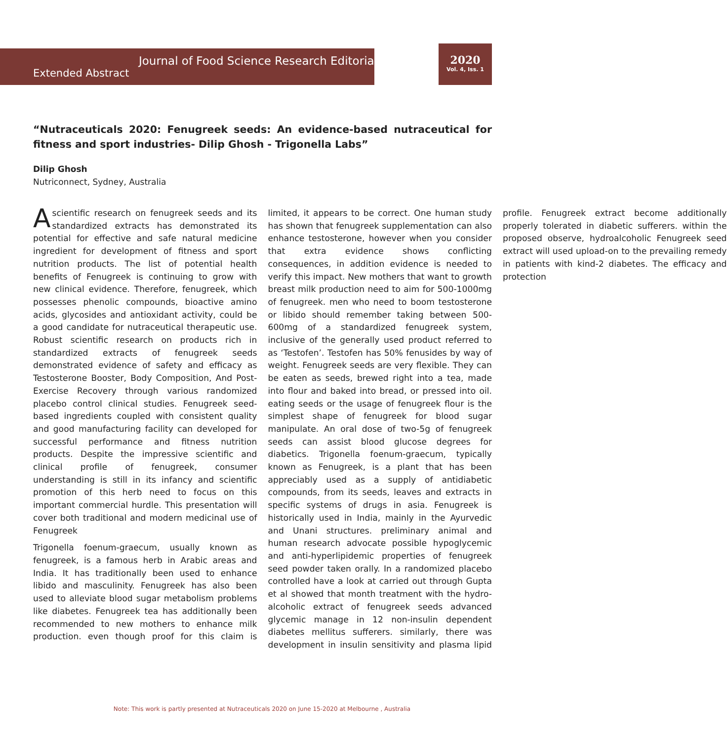Journal of Food Science Research Editorial
Extended Abstract
2020
Vol. 4, Iss. 1
“Nutraceuticals 2020: Fenugreek seeds: An evidence-based nutraceutical for fitness and sport industries- Dilip Ghosh - Trigonella Labs”
Dilip Ghosh
Nutriconnect, Sydney, Australia
Ascientific research on fenugreek seeds and its standardized extracts has demonstrated its potential for effective and safe natural medicine ingredient for development of fitness and sport nutrition products. The list of potential health benefits of Fenugreek is continuing to grow with new clinical evidence. Therefore, fenugreek, which possesses phenolic compounds, bioactive amino acids, glycosides and antioxidant activity, could be a good candidate for nutraceutical therapeutic use. Robust scientific research on products rich in standardized extracts of fenugreek seeds demonstrated evidence of safety and efficacy as Testosterone Booster, Body Composition, And Post-Exercise Recovery through various randomized placebo control clinical studies. Fenugreek seed-based ingredients coupled with consistent quality and good manufacturing facility can developed for successful performance and fitness nutrition products. Despite the impressive scientific and clinical profile of fenugreek, consumer understanding is still in its infancy and scientific promotion of this herb need to focus on this important commercial hurdle. This presentation will cover both traditional and modern medicinal use of Fenugreek
Trigonella foenum-graecum, usually known as fenugreek, is a famous herb in Arabic areas and India. It has traditionally been used to enhance libido and masculinity. Fenugreek has also been used to alleviate blood sugar metabolism problems like diabetes. Fenugreek tea has additionally been recommended to new mothers to enhance milk production. even though proof for this claim is limited, it appears to be correct. One human study has shown that fenugreek supplementation can also enhance testosterone, however when you consider that extra evidence shows conflicting consequences, in addition evidence is needed to verify this impact. New mothers that want to growth breast milk production need to aim for 500-1000mg of fenugreek. men who need to boom testosterone or libido should remember taking between 500-600mg of a standardized fenugreek system, inclusive of the generally used product referred to as ‘Testofen’. Testofen has 50% fenusides by way of weight. Fenugreek seeds are very flexible. They can be eaten as seeds, brewed right into a tea, made into flour and baked into bread, or pressed into oil. eating seeds or the usage of fenugreek flour is the simplest shape of fenugreek for blood sugar manipulate. An oral dose of two-5g of fenugreek seeds can assist blood glucose degrees for diabetics. Trigonella foenum-graecum, typically known as Fenugreek, is a plant that has been appreciably used as a supply of antidiabetic compounds, from its seeds, leaves and extracts in specific systems of drugs in asia. Fenugreek is historically used in India, mainly in the Ayurvedic and Unani structures. preliminary animal and human research advocate possible hypoglycemic and anti-hyperlipidemic properties of fenugreek seed powder taken orally. In a randomized placebo controlled have a look at carried out through Gupta et al showed that month treatment with the hydro-alcoholic extract of fenugreek seeds advanced glycemic manage in 12 non-insulin dependent diabetes mellitus sufferers. similarly, there was development in insulin sensitivity and plasma lipid profile. Fenugreek extract become additionally properly tolerated in diabetic sufferers. within the proposed observe, hydroalcoholic Fenugreek seed extract will used upload-on to the prevailing remedy in patients with kind-2 diabetes. The efficacy and protection
Note: This work is partly presented at Nutraceuticals 2020 on June 15-2020 at Melbourne , Australia